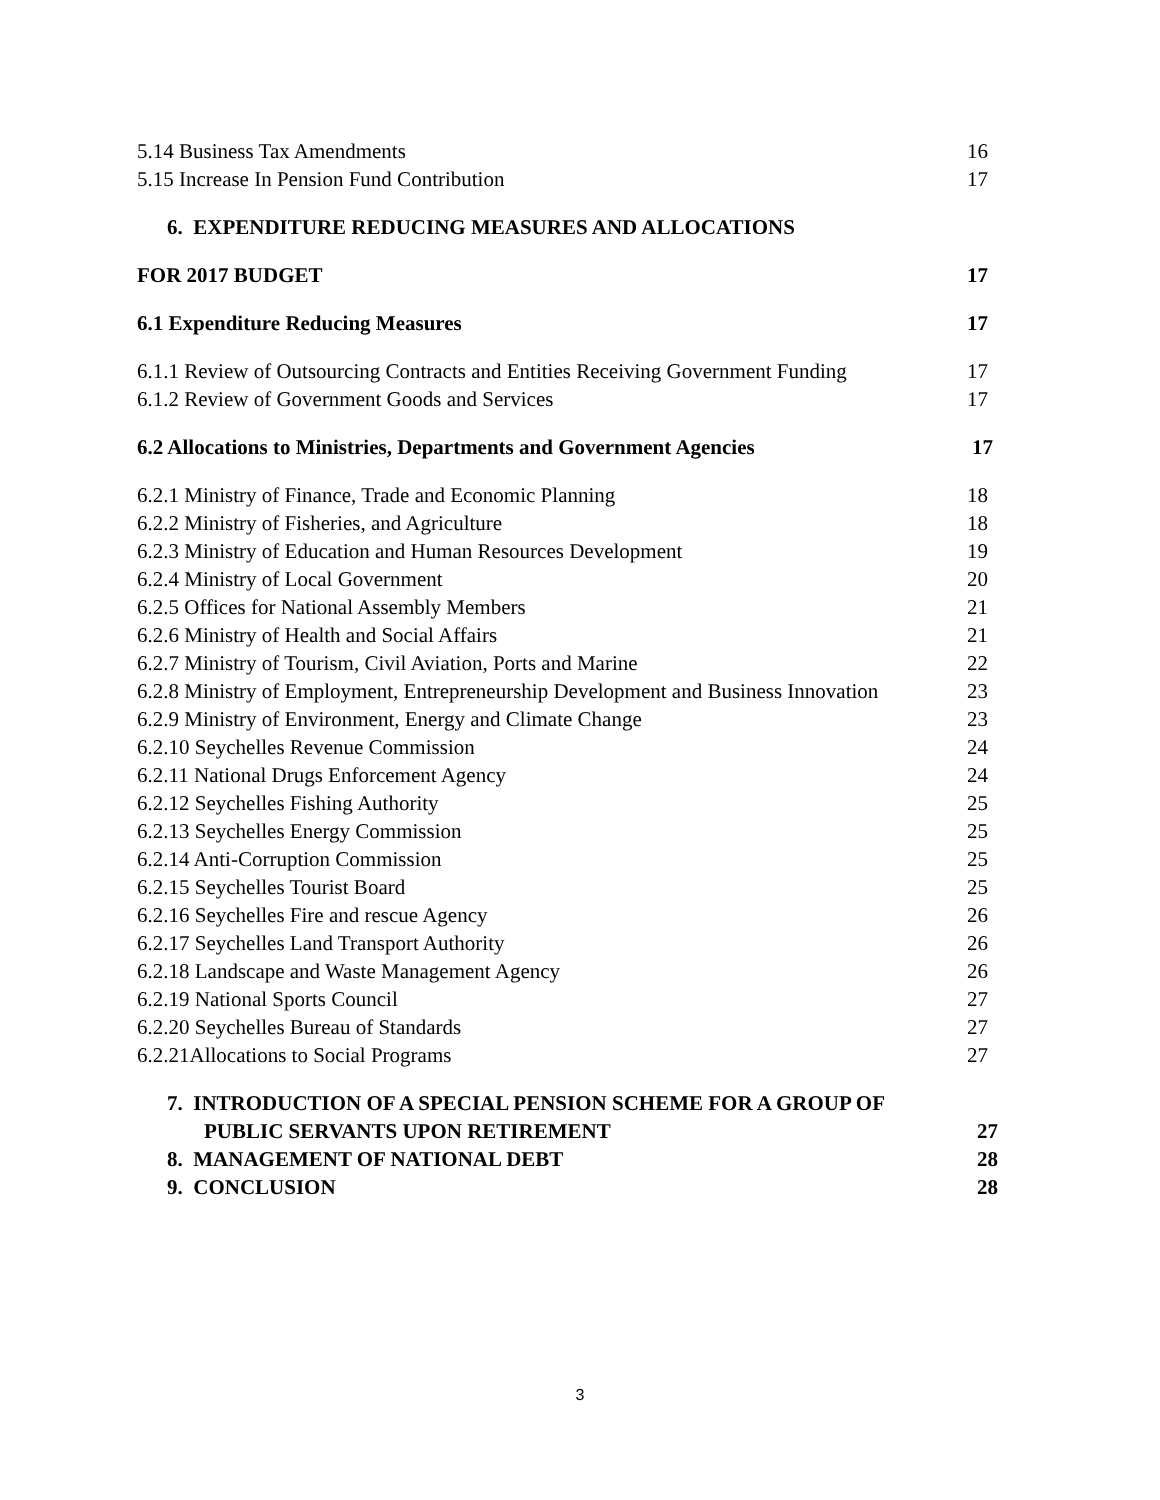5.14 Business Tax Amendments 16
5.15 Increase In Pension Fund Contribution 17
6. EXPENDITURE REDUCING MEASURES AND ALLOCATIONS
FOR 2017 BUDGET 17
6.1 Expenditure Reducing Measures 17
6.1.1 Review of Outsourcing Contracts and Entities Receiving Government Funding 17
6.1.2 Review of Government Goods and Services 17
6.2 Allocations to Ministries, Departments and Government Agencies 17
6.2.1 Ministry of Finance, Trade and Economic Planning 18
6.2.2 Ministry of Fisheries, and Agriculture 18
6.2.3 Ministry of Education and Human Resources Development 19
6.2.4 Ministry of Local Government 20
6.2.5 Offices for National Assembly Members 21
6.2.6 Ministry of Health and Social Affairs 21
6.2.7 Ministry of Tourism, Civil Aviation, Ports and Marine 22
6.2.8 Ministry of Employment, Entrepreneurship Development and Business Innovation 23
6.2.9 Ministry of Environment, Energy and Climate Change 23
6.2.10 Seychelles Revenue Commission 24
6.2.11 National Drugs Enforcement Agency 24
6.2.12 Seychelles Fishing Authority 25
6.2.13 Seychelles Energy Commission 25
6.2.14 Anti-Corruption Commission 25
6.2.15 Seychelles Tourist Board 25
6.2.16 Seychelles Fire and rescue Agency 26
6.2.17 Seychelles Land Transport Authority 26
6.2.18 Landscape and Waste Management Agency 26
6.2.19 National Sports Council 27
6.2.20 Seychelles Bureau of Standards 27
6.2.21Allocations to Social Programs 27
7. INTRODUCTION OF A SPECIAL PENSION SCHEME FOR A GROUP OF
PUBLIC SERVANTS UPON RETIREMENT 27
8. MANAGEMENT OF NATIONAL DEBT 28
9. CONCLUSION 28
3